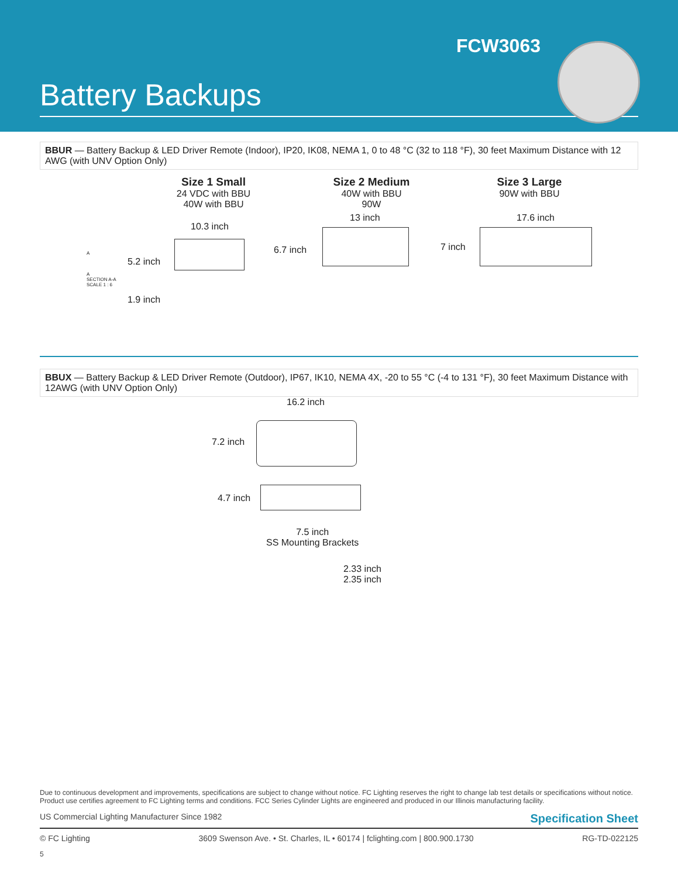FCW3063
Battery Backups
BBUR — Battery Backup & LED Driver Remote (Indoor), IP20, IK08, NEMA 1, 0 to 48 °C (32 to 118 °F), 30 feet Maximum Distance with 12 AWG (with UNV Option Only)
Size 1 Small
24 VDC with BBU
40W with BBU
Size 2 Medium
40W with BBU
90W
Size 3 Large
90W with BBU
A
A
SECTION A-A
SCALE 1 : 6
5.2 inch
10.3 inch
1.9 inch
6.7 inch
13 inch
7 inch
17.6 inch
BBUX — Battery Backup & LED Driver Remote (Outdoor), IP67, IK10, NEMA 4X, -20 to 55 °C (-4 to 131 °F), 30 feet Maximum Distance with 12AWG (with UNV Option Only)
16.2 inch
7.2 inch
4.7 inch
7.5 inch
SS Mounting Brackets
2.33 inch
2.35 inch
Due to continuous development and improvements, specifications are subject to change without notice. FC Lighting reserves the right to change lab test details or specifications without notice. Product use certifies agreement to FC Lighting terms and conditions. FCC Series Cylinder Lights are engineered and produced in our Illinois manufacturing facility.
US Commercial Lighting Manufacturer Since 1982 Specification Sheet
© FC Lighting 3609 Swenson Ave. • St. Charles, IL • 60174 | fclighting.com | 800.900.1730 RG-TD-022125
5